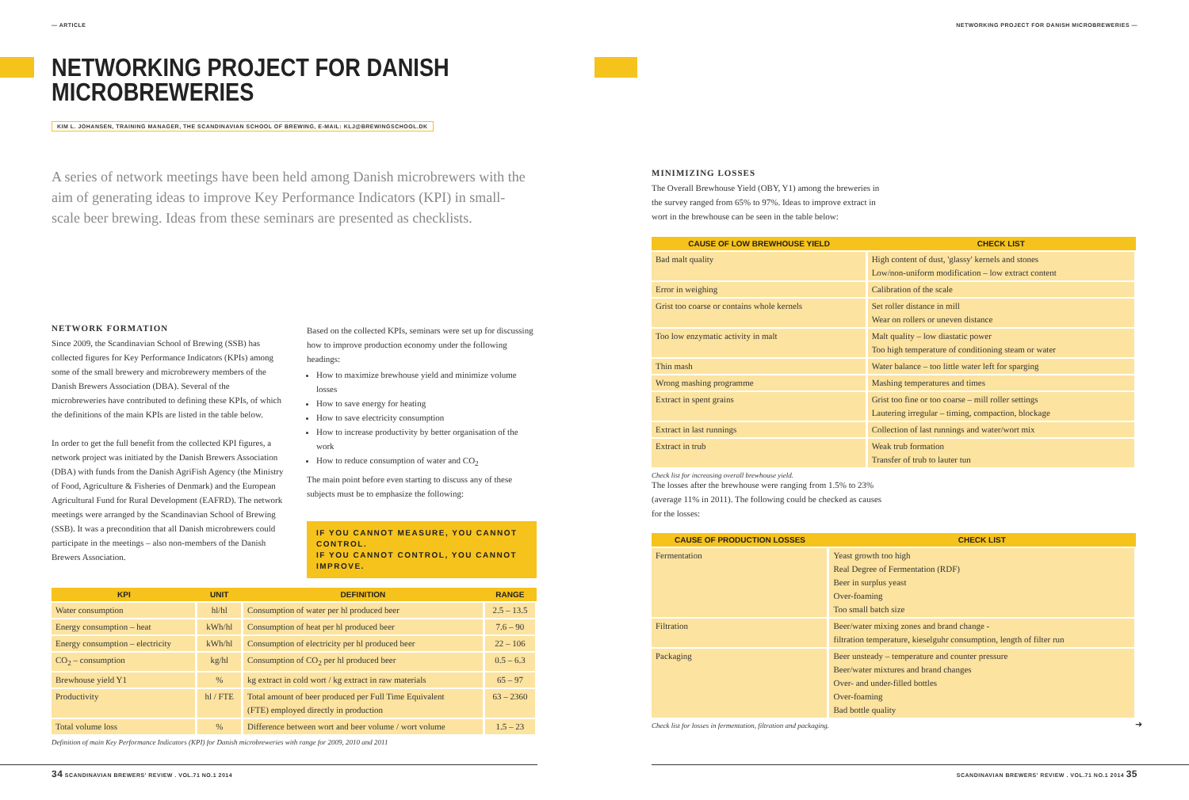— ARTICLE
NETWORKING PROJECT FOR DANISH MICROBREWERIES
KIM L. JOHANSEN, TRAINING MANAGER, THE SCANDINAVIAN SCHOOL OF BREWING, E-MAIL: KLJ@BREWINGSCHOOL.DK
A series of network meetings have been held among Danish microbrewers with the aim of generating ideas to improve Key Performance Indicators (KPI) in small-scale beer brewing. Ideas from these seminars are presented as checklists.
NETWORK FORMATION
Since 2009, the Scandinavian School of Brewing (SSB) has collected figures for Key Performance Indicators (KPIs) among some of the small brewery and microbrewery members of the Danish Brewers Association (DBA). Several of the microbreweries have contributed to defining these KPIs, of which the definitions of the main KPIs are listed in the table below.
In order to get the full benefit from the collected KPI figures, a network project was initiated by the Danish Brewers Association (DBA) with funds from the Danish AgriFish Agency (the Ministry of Food, Agriculture & Fisheries of Denmark) and the European Agricultural Fund for Rural Development (EAFRD). The network meetings were arranged by the Scandinavian School of Brewing (SSB). It was a precondition that all Danish microbrewers could participate in the meetings – also non-members of the Danish Brewers Association.
Based on the collected KPIs, seminars were set up for discussing how to improve production economy under the following headings:
How to maximize brewhouse yield and minimize volume losses
How to save energy for heating
How to save electricity consumption
How to increase productivity by better organisation of the work
How to reduce consumption of water and CO<sub>2</sub>
The main point before even starting to discuss any of these subjects must be to emphasize the following:
IF YOU CANNOT MEASURE, YOU CANNOT CONTROL.
IF YOU CANNOT CONTROL, YOU CANNOT IMPROVE.
| KPI | UNIT | DEFINITION | RANGE |
| --- | --- | --- | --- |
| Water consumption | hl/hl | Consumption of water per hl produced beer | 2.5 – 13.5 |
| Energy consumption – heat | kWh/hl | Consumption of heat per hl produced beer | 7.6 – 90 |
| Energy consumption – electricity | kWh/hl | Consumption of electricity per hl produced beer | 22 – 106 |
| CO<sub>2</sub> – consumption | kg/hl | Consumption of CO<sub>2</sub> per hl produced beer | 0.5 – 6.3 |
| Brewhouse yield Y1 | % | kg extract in cold wort / kg extract in raw materials | 65 – 97 |
| Productivity | hl / FTE | Total amount of beer produced per Full Time Equivalent (FTE) employed directly in production | 63 – 2360 |
| Total volume loss | % | Difference between wort and beer volume / wort volume | 1.5 – 23 |
Definition of main Key Performance Indicators (KPI) for Danish microbreweries with range for 2009, 2010 and 2011
34 SCANDINAVIAN BREWERS' REVIEW . VOL.71 NO.1 2014
NETWORKING PROJECT FOR DANISH MICROBREWERIES —
MINIMIZING LOSSES
The Overall Brewhouse Yield (OBY, Y1) among the breweries in the survey ranged from 65% to 97%. Ideas to improve extract in wort in the brewhouse can be seen in the table below:
| CAUSE OF LOW BREWHOUSE YIELD | CHECK LIST |
| --- | --- |
| Bad malt quality | High content of dust, 'glassy' kernels and stones Low/non-uniform modification – low extract content |
| Error in weighing | Calibration of the scale |
| Grist too coarse or contains whole kernels | Set roller distance in mill Wear on rollers or uneven distance |
| Too low enzymatic activity in malt | Malt quality – low diastatic power Too high temperature of conditioning steam or water |
| Thin mash | Water balance – too little water left for sparging |
| Wrong mashing programme | Mashing temperatures and times |
| Extract in spent grains | Grist too fine or too coarse – mill roller settings Lautering irregular – timing, compaction, blockage |
| Extract in last runnings | Collection of last runnings and water/wort mix |
| Extract in trub | Weak trub formation Transfer of trub to lauter tun |
Check list for increasing overall brewhouse yield.
The losses after the brewhouse were ranging from 1.5% to 23% (average 11% in 2011). The following could be checked as causes for the losses:
| CAUSE OF PRODUCTION LOSSES | CHECK LIST |
| --- | --- |
| Fermentation | Yeast growth too high Real Degree of Fermentation (RDF) Beer in surplus yeast Over-foaming Too small batch size |
| Filtration | Beer/water mixing zones and brand change - filtration temperature, kieselguhr consumption, length of filter run |
| Packaging | Beer unsteady – temperature and counter pressure Beer/water mixtures and brand changes Over- and under-filled bottles Over-foaming Bad bottle quality |
Check list for losses in fermentation, filtration and packaging.
➜
SCANDINAVIAN BREWERS' REVIEW . VOL.71 NO.1 2014 35